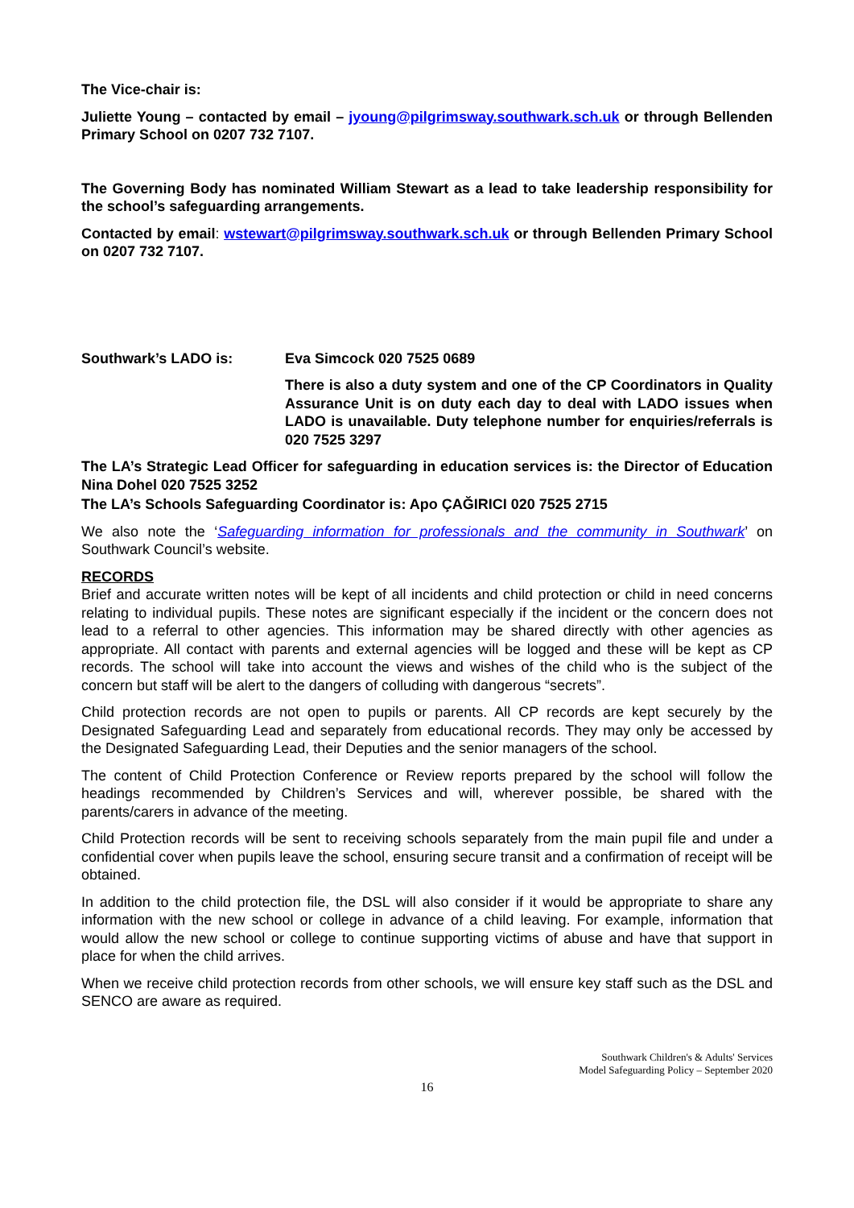The Vice-chair is:
Juliette Young – contacted by email – jyoung@pilgrimsway.southwark.sch.uk or through Bellenden Primary School on 0207 732 7107.
The Governing Body has nominated William Stewart as a lead to take leadership responsibility for the school’s safeguarding arrangements.
Contacted by email: wstewart@pilgrimsway.southwark.sch.uk or through Bellenden Primary School on 0207 732 7107.
Southwark’s LADO is: Eva Simcock 020 7525 0689
There is also a duty system and one of the CP Coordinators in Quality Assurance Unit is on duty each day to deal with LADO issues when LADO is unavailable. Duty telephone number for enquiries/referrals is 020 7525 3297
The LA’s Strategic Lead Officer for safeguarding in education services is: the Director of Education Nina Dohel 020 7525 3252
The LA’s Schools Safeguarding Coordinator is: Apo ÇAĞIRICI 020 7525 2715
We also note the ‘Safeguarding information for professionals and the community in Southwark’ on Southwark Council’s website.
RECORDS
Brief and accurate written notes will be kept of all incidents and child protection or child in need concerns relating to individual pupils. These notes are significant especially if the incident or the concern does not lead to a referral to other agencies. This information may be shared directly with other agencies as appropriate. All contact with parents and external agencies will be logged and these will be kept as CP records. The school will take into account the views and wishes of the child who is the subject of the concern but staff will be alert to the dangers of colluding with dangerous “secrets”.
Child protection records are not open to pupils or parents. All CP records are kept securely by the Designated Safeguarding Lead and separately from educational records. They may only be accessed by the Designated Safeguarding Lead, their Deputies and the senior managers of the school.
The content of Child Protection Conference or Review reports prepared by the school will follow the headings recommended by Children’s Services and will, wherever possible, be shared with the parents/carers in advance of the meeting.
Child Protection records will be sent to receiving schools separately from the main pupil file and under a confidential cover when pupils leave the school, ensuring secure transit and a confirmation of receipt will be obtained.
In addition to the child protection file, the DSL will also consider if it would be appropriate to share any information with the new school or college in advance of a child leaving. For example, information that would allow the new school or college to continue supporting victims of abuse and have that support in place for when the child arrives.
When we receive child protection records from other schools, we will ensure key staff such as the DSL and SENCO are aware as required.
Southwark Children's & Adults' Services
Model Safeguarding Policy – September 2020
16